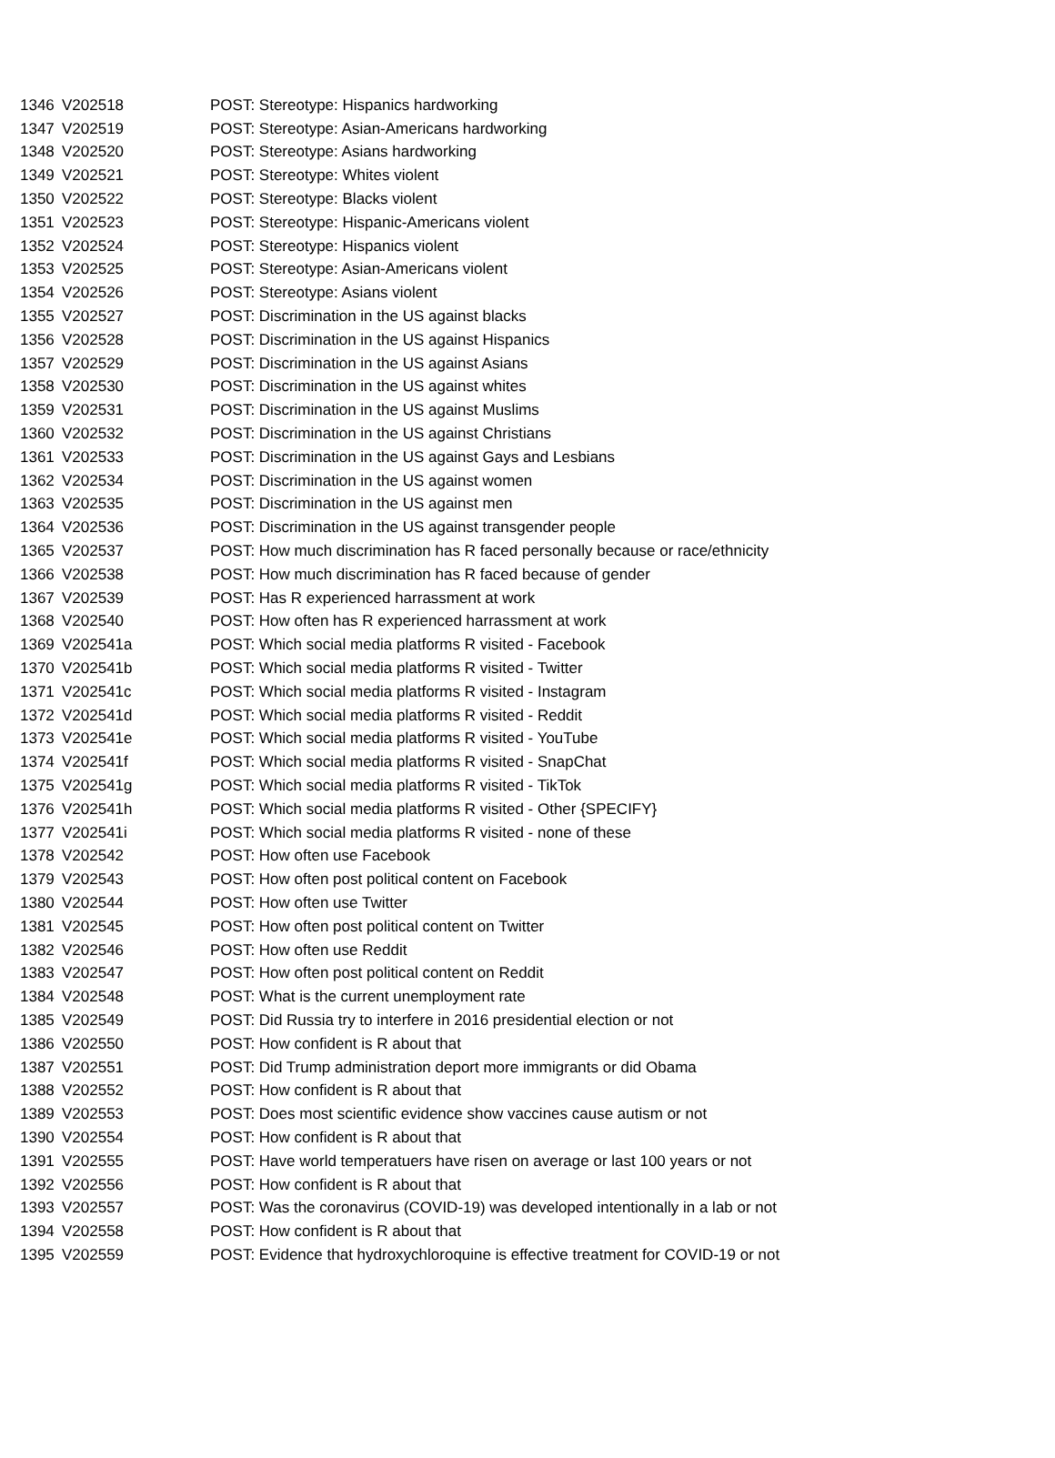| 1346 | V202518 | POST: Stereotype: Hispanics hardworking |
| 1347 | V202519 | POST: Stereotype: Asian-Americans hardworking |
| 1348 | V202520 | POST: Stereotype: Asians hardworking |
| 1349 | V202521 | POST: Stereotype: Whites violent |
| 1350 | V202522 | POST: Stereotype: Blacks violent |
| 1351 | V202523 | POST: Stereotype: Hispanic-Americans violent |
| 1352 | V202524 | POST: Stereotype: Hispanics violent |
| 1353 | V202525 | POST: Stereotype: Asian-Americans violent |
| 1354 | V202526 | POST: Stereotype: Asians violent |
| 1355 | V202527 | POST: Discrimination in the US against blacks |
| 1356 | V202528 | POST: Discrimination in the US against Hispanics |
| 1357 | V202529 | POST: Discrimination in the US against Asians |
| 1358 | V202530 | POST: Discrimination in the US against whites |
| 1359 | V202531 | POST: Discrimination in the US against Muslims |
| 1360 | V202532 | POST: Discrimination in the US against Christians |
| 1361 | V202533 | POST: Discrimination in the US against Gays and Lesbians |
| 1362 | V202534 | POST: Discrimination in the US against women |
| 1363 | V202535 | POST: Discrimination in the US against men |
| 1364 | V202536 | POST: Discrimination in the US against transgender people |
| 1365 | V202537 | POST: How much discrimination has R faced personally because or race/ethnicity |
| 1366 | V202538 | POST: How much discrimination has R faced because of gender |
| 1367 | V202539 | POST: Has R experienced harrassment at work |
| 1368 | V202540 | POST: How often has R experienced harrassment at work |
| 1369 | V202541a | POST: Which social media platforms R visited - Facebook |
| 1370 | V202541b | POST: Which social media platforms R visited - Twitter |
| 1371 | V202541c | POST: Which social media platforms R visited - Instagram |
| 1372 | V202541d | POST: Which social media platforms R visited - Reddit |
| 1373 | V202541e | POST: Which social media platforms R visited - YouTube |
| 1374 | V202541f | POST: Which social media platforms R visited - SnapChat |
| 1375 | V202541g | POST: Which social media platforms R visited - TikTok |
| 1376 | V202541h | POST: Which social media platforms R visited - Other {SPECIFY} |
| 1377 | V202541i | POST: Which social media platforms R visited - none of these |
| 1378 | V202542 | POST: How often use Facebook |
| 1379 | V202543 | POST: How often post political content on Facebook |
| 1380 | V202544 | POST: How often use Twitter |
| 1381 | V202545 | POST: How often post political content on Twitter |
| 1382 | V202546 | POST: How often use Reddit |
| 1383 | V202547 | POST: How often post political content on Reddit |
| 1384 | V202548 | POST: What is the current unemployment rate |
| 1385 | V202549 | POST: Did Russia try to interfere in 2016 presidential election or not |
| 1386 | V202550 | POST: How confident is R about that |
| 1387 | V202551 | POST: Did Trump administration deport more immigrants or did Obama |
| 1388 | V202552 | POST: How confident is R about that |
| 1389 | V202553 | POST: Does most scientific evidence show vaccines cause autism or not |
| 1390 | V202554 | POST: How confident is R about that |
| 1391 | V202555 | POST: Have world temperatuers have risen on average or last 100 years or not |
| 1392 | V202556 | POST: How confident is R about that |
| 1393 | V202557 | POST: Was the coronavirus (COVID-19) was developed intentionally in a lab or not |
| 1394 | V202558 | POST: How confident is R about that |
| 1395 | V202559 | POST: Evidence that hydroxychloroquine is effective treatment for COVID-19 or not |